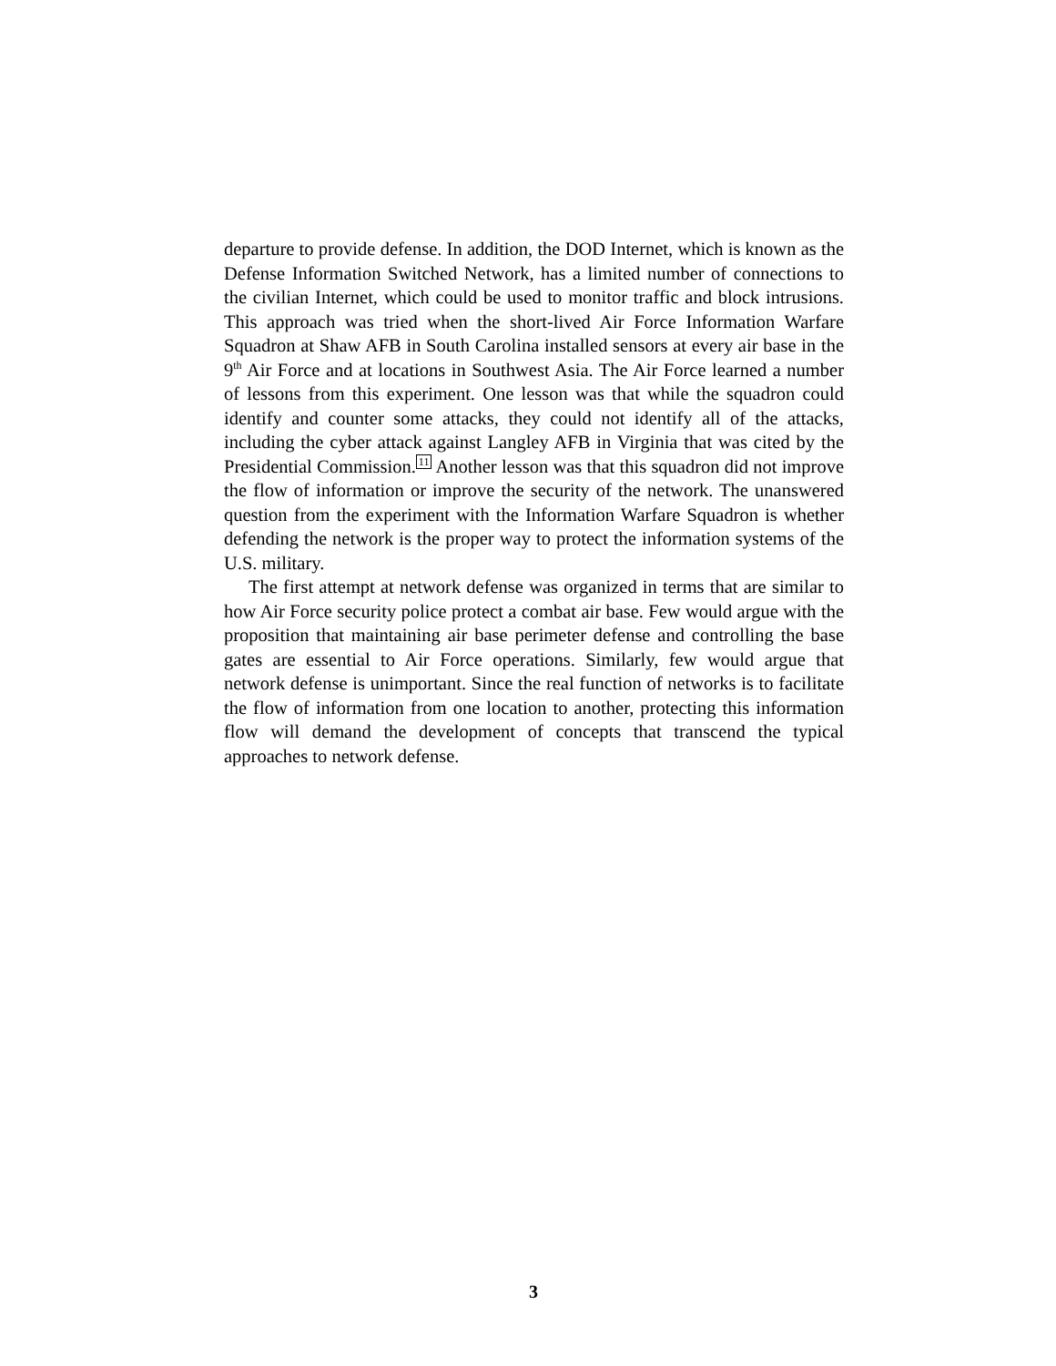departure to provide defense. In addition, the DOD Internet, which is known as the Defense Information Switched Network, has a limited number of connections to the civilian Internet, which could be used to monitor traffic and block intrusions. This approach was tried when the short-lived Air Force Information Warfare Squadron at Shaw AFB in South Carolina installed sensors at every air base in the 9<sup>th</sup> Air Force and at locations in Southwest Asia. The Air Force learned a number of lessons from this experiment. One lesson was that while the squadron could identify and counter some attacks, they could not identify all of the attacks, including the cyber attack against Langley AFB in Virginia that was cited by the Presidential Commission.11 Another lesson was that this squadron did not improve the flow of information or improve the security of the network. The unanswered question from the experiment with the Information Warfare Squadron is whether defending the network is the proper way to protect the information systems of the U.S. military.
The first attempt at network defense was organized in terms that are similar to how Air Force security police protect a combat air base. Few would argue with the proposition that maintaining air base perimeter defense and controlling the base gates are essential to Air Force operations. Similarly, few would argue that network defense is unimportant. Since the real function of networks is to facilitate the flow of information from one location to another, protecting this information flow will demand the development of concepts that transcend the typical approaches to network defense.
3